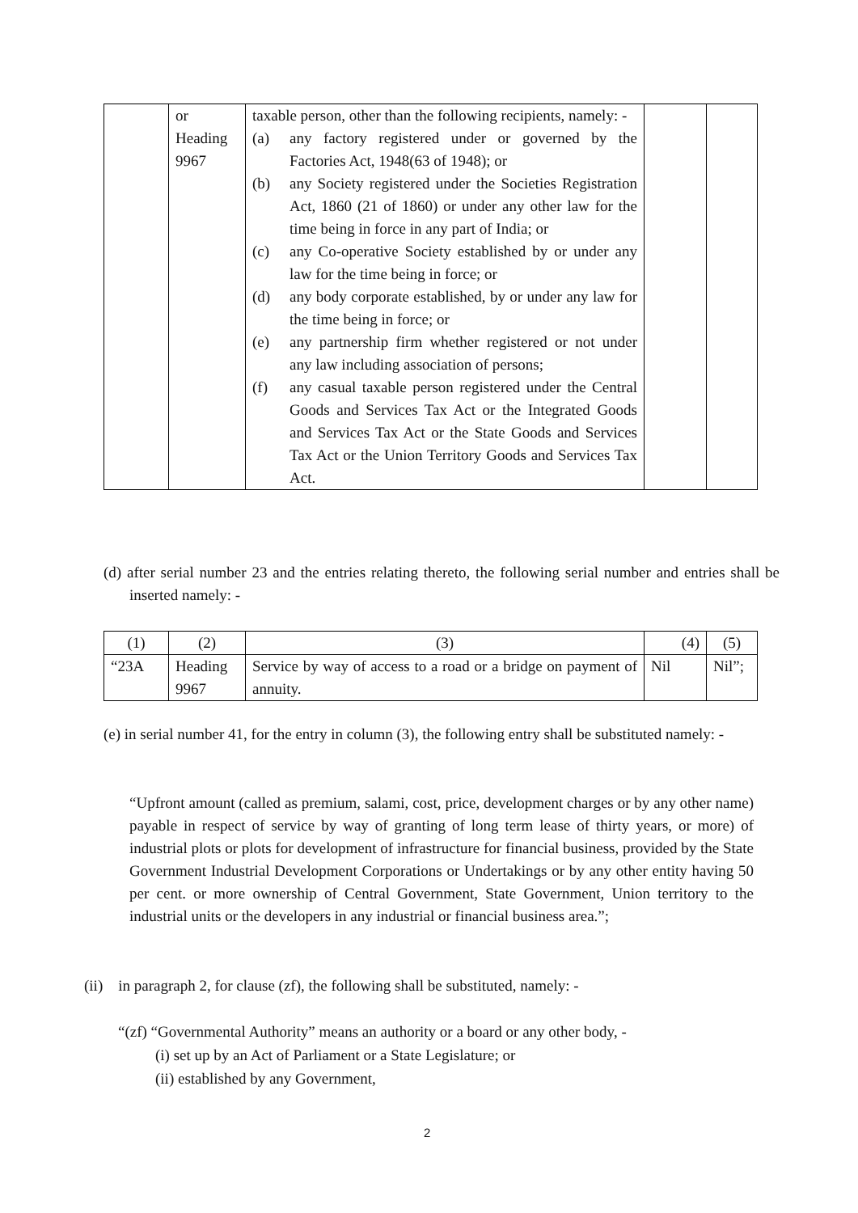| | or Heading 9967 | taxable person, other than the following recipients, namely: - (a) any factory registered under or governed by the Factories Act, 1948(63 of 1948); or (b) any Society registered under the Societies Registration Act, 1860 (21 of 1860) or under any other law for the time being in force in any part of India; or (c) any Co-operative Society established by or under any law for the time being in force; or (d) any body corporate established, by or under any law for the time being in force; or (e) any partnership firm whether registered or not under any law including association of persons; (f) any casual taxable person registered under the Central Goods and Services Tax Act or the Integrated Goods and Services Tax Act or the State Goods and Services Tax Act or the Union Territory Goods and Services Tax Act. | | |
(d) after serial number 23 and the entries relating thereto, the following serial number and entries shall be inserted namely: -
| (1) | (2) | (3) | (4) | (5) |
| “23A | Heading 9967 | Service by way of access to a road or a bridge on payment of annuity. | Nil | Nil”; |
(e) in serial number 41, for the entry in column (3), the following entry shall be substituted namely: -
“Upfront amount (called as premium, salami, cost, price, development charges or by any other name) payable in respect of service by way of granting of long term lease of thirty years, or more) of industrial plots or plots for development of infrastructure for financial business, provided by the State Government Industrial Development Corporations or Undertakings or by any other entity having 50 per cent. or more ownership of Central Government, State Government, Union territory to the industrial units or the developers in any industrial or financial business area.”;
(ii) in paragraph 2, for clause (zf), the following shall be substituted, namely: -
“(zf) “Governmental Authority” means an authority or a board or any other body, -
(i) set up by an Act of Parliament or a State Legislature; or
(ii) established by any Government,
2